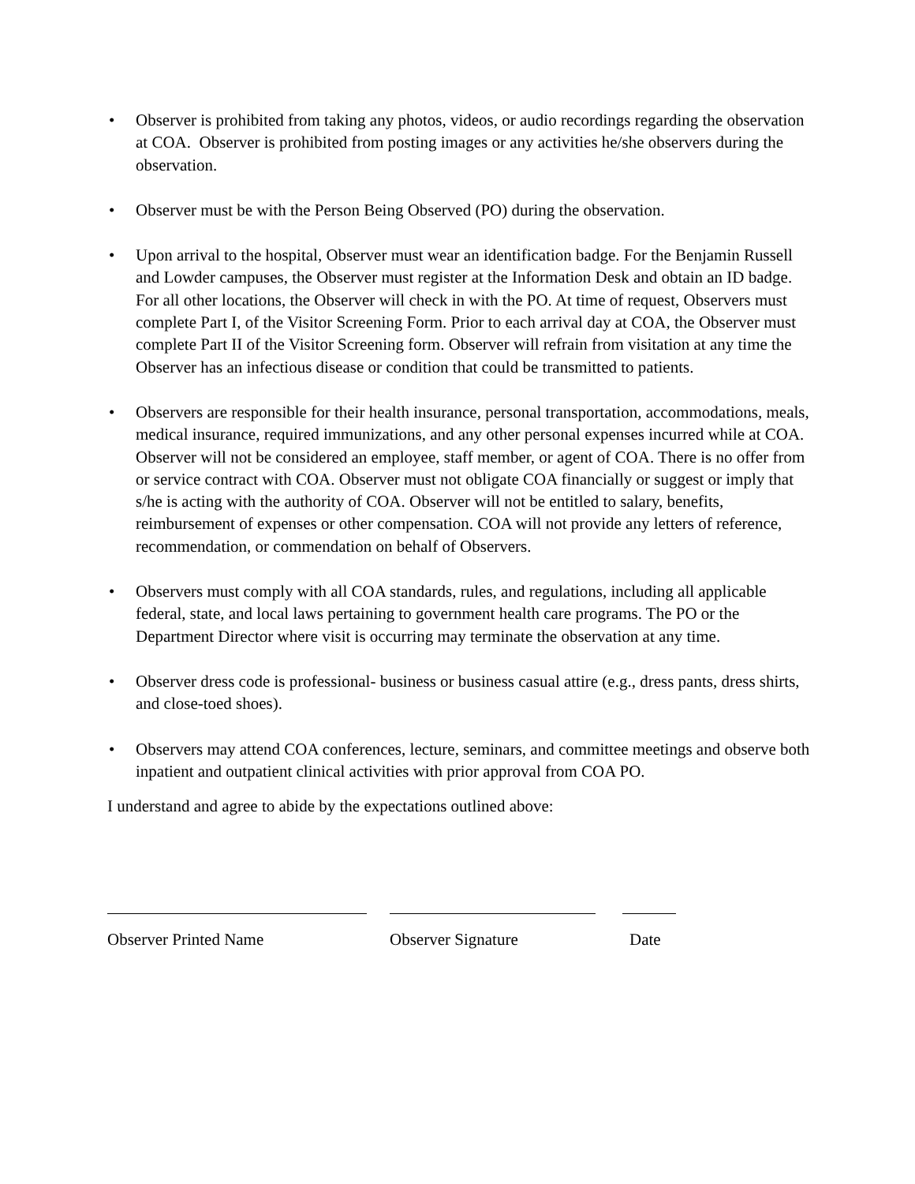• Observer is prohibited from taking any photos, videos, or audio recordings regarding the observation at COA. Observer is prohibited from posting images or any activities he/she observers during the observation.
• Observer must be with the Person Being Observed (PO) during the observation.
• Upon arrival to the hospital, Observer must wear an identification badge. For the Benjamin Russell and Lowder campuses, the Observer must register at the Information Desk and obtain an ID badge. For all other locations, the Observer will check in with the PO. At time of request, Observers must complete Part I, of the Visitor Screening Form. Prior to each arrival day at COA, the Observer must complete Part II of the Visitor Screening form. Observer will refrain from visitation at any time the Observer has an infectious disease or condition that could be transmitted to patients.
• Observers are responsible for their health insurance, personal transportation, accommodations, meals, medical insurance, required immunizations, and any other personal expenses incurred while at COA. Observer will not be considered an employee, staff member, or agent of COA. There is no offer from or service contract with COA. Observer must not obligate COA financially or suggest or imply that s/he is acting with the authority of COA. Observer will not be entitled to salary, benefits, reimbursement of expenses or other compensation. COA will not provide any letters of reference, recommendation, or commendation on behalf of Observers.
• Observers must comply with all COA standards, rules, and regulations, including all applicable federal, state, and local laws pertaining to government health care programs. The PO or the Department Director where visit is occurring may terminate the observation at any time.
• Observer dress code is professional- business or business casual attire (e.g., dress pants, dress shirts, and close-toed shoes).
• Observers may attend COA conferences, lecture, seminars, and committee meetings and observe both inpatient and outpatient clinical activities with prior approval from COA PO.
I understand and agree to abide by the expectations outlined above:
Observer Printed Name Observer Signature Date